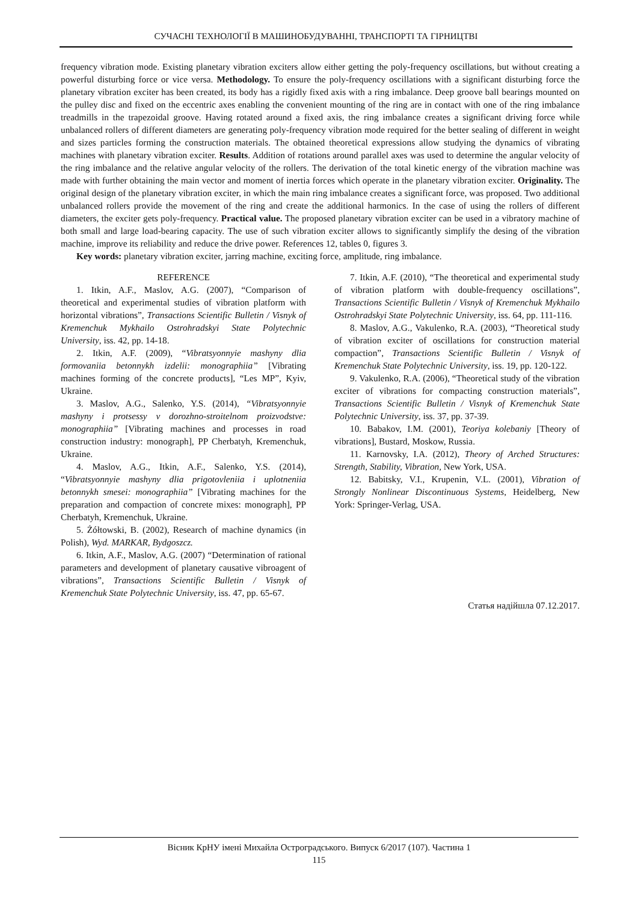СУЧАСНІ ТЕХНОЛОГІЇ В МАШИНОБУДУВАННІ, ТРАНСПОРТІ ТА ГІРНИЦТВІ
frequency vibration mode. Existing planetary vibration exciters allow either getting the poly-frequency oscillations, but without creating a powerful disturbing force or vice versa. Methodology. To ensure the poly-frequency oscillations with a significant disturbing force the planetary vibration exciter has been created, its body has a rigidly fixed axis with a ring imbalance. Deep groove ball bearings mounted on the pulley disc and fixed on the eccentric axes enabling the convenient mounting of the ring are in contact with one of the ring imbalance treadmills in the trapezoidal groove. Having rotated around a fixed axis, the ring imbalance creates a significant driving force while unbalanced rollers of different diameters are generating poly-frequency vibration mode required for the better sealing of different in weight and sizes particles forming the construction materials. The obtained theoretical expressions allow studying the dynamics of vibrating machines with planetary vibration exciter. Results. Addition of rotations around parallel axes was used to determine the angular velocity of the ring imbalance and the relative angular velocity of the rollers. The derivation of the total kinetic energy of the vibration machine was made with further obtaining the main vector and moment of inertia forces which operate in the planetary vibration exciter. Originality. The original design of the planetary vibration exciter, in which the main ring imbalance creates a significant force, was proposed. Two additional unbalanced rollers provide the movement of the ring and create the additional harmonics. In the case of using the rollers of different diameters, the exciter gets poly-frequency. Practical value. The proposed planetary vibration exciter can be used in a vibratory machine of both small and large load-bearing capacity. The use of such vibration exciter allows to significantly simplify the desing of the vibration machine, improve its reliability and reduce the drive power. References 12, tables 0, figures 3.
Key words: planetary vibration exciter, jarring machine, exciting force, amplitude, ring imbalance.
REFERENCE
1. Itkin, A.F., Maslov, A.G. (2007), “Comparison of theoretical and experimental studies of vibration platform with horizontal vibrations”, Transactions Scientific Bulletin / Visnyk of Kremenchuk Mykhailo Ostrohradskyi State Polytechnic University, iss. 42, pp. 14-18.
2. Itkin, A.F. (2009), “Vibratsyonnyie mashyny dlia formovaniia betonnykh izdelii: monographiia” [Vibrating machines forming of the concrete products], “Les MP”, Kyiv, Ukraine.
3. Maslov, A.G., Salenko, Y.S. (2014), “Vibratsyonnyie mashyny i protsessy v dorozhno-stroitelnom proizvodstve: monographiia” [Vibrating machines and processes in road construction industry: monograph], PP Cherbatyh, Kremenchuk, Ukraine.
4. Maslov, A.G., Itkin, A.F., Salenko, Y.S. (2014), “Vibratsyonnyie mashyny dlia prigotovleniia i uplotneniia betonnykh smesei: monographiia” [Vibrating machines for the preparation and compaction of concrete mixes: monograph], PP Cherbatyh, Kremenchuk, Ukraine.
5. Żółtowski, B. (2002), Research of machine dynamics (in Polish), Wyd. MARKAR, Bydgoszcz.
6. Itkin, A.F., Maslov, A.G. (2007) “Determination of rational parameters and development of planetary causative vibroagent of vibrations”, Transactions Scientific Bulletin / Visnyk of Kremenchuk State Polytechnic University, iss. 47, pp. 65-67.
7. Itkin, A.F. (2010), “The theoretical and experimental study of vibration platform with double-frequency oscillations”, Transactions Scientific Bulletin / Visnyk of Kremenchuk Mykhailo Ostrohradskyi State Polytechnic University, iss. 64, pp. 111-116.
8. Maslov, A.G., Vakulenko, R.A. (2003), “Theoretical study of vibration exciter of oscillations for construction material compaction”, Transactions Scientific Bulletin / Visnyk of Kremenchuk State Polytechnic University, iss. 19, pp. 120-122.
9. Vakulenko, R.A. (2006), “Theoretical study of the vibration exciter of vibrations for compacting construction materials”, Transactions Scientific Bulletin / Visnyk of Kremenchuk State Polytechnic University, iss. 37, pp. 37-39.
10. Babakov, I.M. (2001), Teoriya kolebaniy [Theory of vibrations], Bustard, Moskow, Russia.
11. Karnovsky, I.A. (2012), Theory of Arched Structures: Strength, Stability, Vibration, New York, USA.
12. Babitsky, V.I., Krupenin, V.L. (2001), Vibration of Strongly Nonlinear Discontinuous Systems, Heidelberg, New York: Springer-Verlag, USA.
Статья надійшла 07.12.2017.
Вісник КрНУ імені Михайла Остроградського. Випуск 6/2017 (107). Частина 1
115